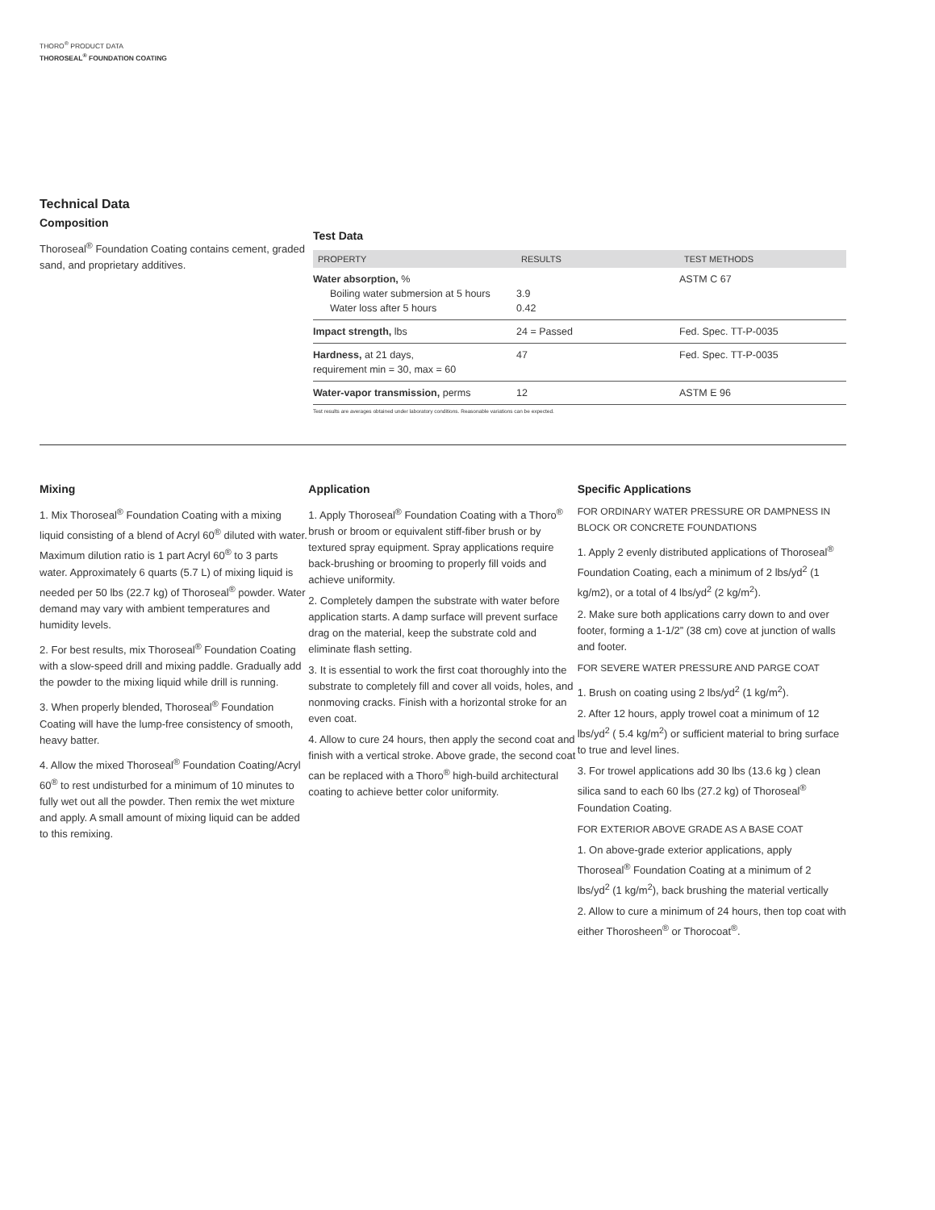THORO<sup>®</sup> PRODUCT DATA
THOROSEAL<sup>®</sup> FOUNDATION COATING
Technical Data
Composition
Thoroseal<sup>®</sup> Foundation Coating contains cement, graded sand, and proprietary additives.
Test Data
| PROPERTY | RESULTS | TEST METHODS |
| --- | --- | --- |
| Water absorption, % Boiling water submersion at 5 hours Water loss after 5 hours | 3.9 0.42 | ASTM C 67 |
| Impact strength, lbs | 24 = Passed | Fed. Spec. TT-P-0035 |
| Hardness, at 21 days, requirement min = 30, max = 60 | 47 | Fed. Spec. TT-P-0035 |
| Water-vapor transmission, perms | 12 | ASTM E 96 |
Test results are averages obtained under laboratory conditions. Reasonable variations can be expected.
Mixing
1. Mix Thoroseal<sup>®</sup> Foundation Coating with a mixing liquid consisting of a blend of Acryl 60<sup>®</sup> diluted with water. Maximum dilution ratio is 1 part Acryl 60<sup>®</sup> to 3 parts water. Approximately 6 quarts (5.7 L) of mixing liquid is needed per 50 lbs (22.7 kg) of Thoroseal<sup>®</sup> powder. Water demand may vary with ambient temperatures and humidity levels.
2. For best results, mix Thoroseal<sup>®</sup> Foundation Coating with a slow-speed drill and mixing paddle. Gradually add the powder to the mixing liquid while drill is running.
3. When properly blended, Thoroseal<sup>®</sup> Foundation Coating will have the lump-free consistency of smooth, heavy batter.
4. Allow the mixed Thoroseal<sup>®</sup> Foundation Coating/Acryl 60<sup>®</sup> to rest undisturbed for a minimum of 10 minutes to fully wet out all the powder. Then remix the wet mixture and apply. A small amount of mixing liquid can be added to this remixing.
Application
1. Apply Thoroseal<sup>®</sup> Foundation Coating with a Thoro<sup>®</sup> brush or broom or equivalent stiff-fiber brush or by textured spray equipment. Spray applications require back-brushing or brooming to properly fill voids and achieve uniformity.
2. Completely dampen the substrate with water before application starts. A damp surface will prevent surface drag on the material, keep the substrate cold and eliminate flash setting.
3. It is essential to work the first coat thoroughly into the substrate to completely fill and cover all voids, holes, and nonmoving cracks. Finish with a horizontal stroke for an even coat.
4. Allow to cure 24 hours, then apply the second coat and finish with a vertical stroke. Above grade, the second coat can be replaced with a Thoro<sup>®</sup> high-build architectural coating to achieve better color uniformity.
Specific Applications
FOR ORDINARY WATER PRESSURE OR DAMPNESS IN BLOCK OR CONCRETE FOUNDATIONS
1. Apply 2 evenly distributed applications of Thoroseal<sup>®</sup> Foundation Coating, each a minimum of 2 lbs/yd<sup>2</sup> (1 kg/m2), or a total of 4 lbs/yd<sup>2</sup> (2 kg/m<sup>2</sup>).
2. Make sure both applications carry down to and over footer, forming a 1-1/2” (38 cm) cove at junction of walls and footer.
FOR SEVERE WATER PRESSURE AND PARGE COAT
1. Brush on coating using 2 lbs/yd<sup>2</sup> (1 kg/m<sup>2</sup>).
2. After 12 hours, apply trowel coat a minimum of 12 lbs/yd<sup>2</sup> ( 5.4 kg/m<sup>2</sup>) or sufficient material to bring surface to true and level lines.
3. For trowel applications add 30 lbs (13.6 kg ) clean silica sand to each 60 lbs (27.2 kg) of Thoroseal<sup>®</sup> Foundation Coating.
FOR EXTERIOR ABOVE GRADE AS A BASE COAT
1. On above-grade exterior applications, apply Thoroseal<sup>®</sup> Foundation Coating at a minimum of 2 lbs/yd<sup>2</sup> (1 kg/m<sup>2</sup>), back brushing the material vertically
2. Allow to cure a minimum of 24 hours, then top coat with either Thorosheen<sup>®</sup> or Thorocoat<sup>®</sup>.